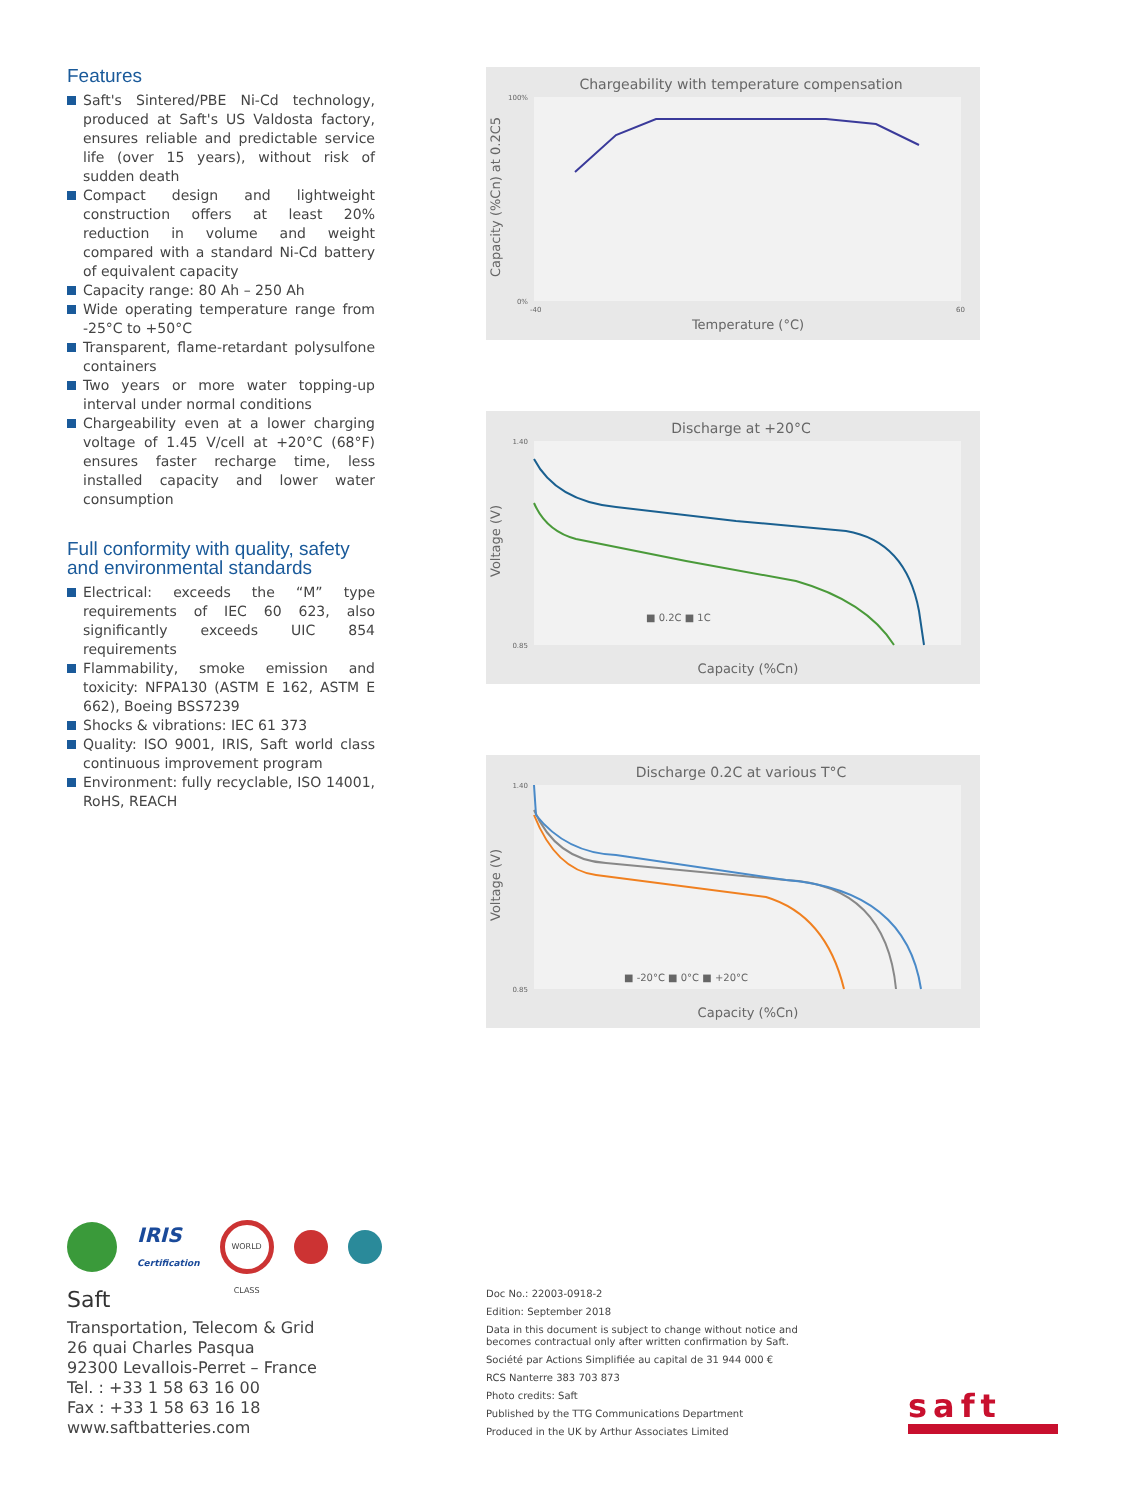Features
Saft's Sintered/PBE Ni-Cd technology, produced at Saft's US Valdosta factory, ensures reliable and predictable service life (over 15 years), without risk of sudden death
Compact design and lightweight construction offers at least 20% reduction in volume and weight compared with a standard Ni-Cd battery of equivalent capacity
Capacity range: 80 Ah – 250 Ah
Wide operating temperature range from -25°C to +50°C
Transparent, flame-retardant polysulfone containers
Two years or more water topping-up interval under normal conditions
Chargeability even at a lower charging voltage of 1.45 V/cell at +20°C (68°F) ensures faster recharge time, less installed capacity and lower water consumption
Full conformity with quality, safety and environmental standards
Electrical: exceeds the “M” type requirements of IEC 60 623, also significantly exceeds UIC 854 requirements
Flammability, smoke emission and toxicity: NFPA130 (ASTM E 162, ASTM E 662), Boeing BSS7239
Shocks & vibrations: IEC 61 373
Quality: ISO 9001, IRIS, Saft world class continuous improvement program
Environment: fully recyclable, ISO 14001, RoHS, REACH
Chargeability with temperature compensation
100%
0%
-40
60
Capacity (%Cn) at 0.2C5
Temperature (°C)
Discharge at +20°C
1.40
0.85
Voltage (V)
Capacity (%Cn)
■ 0.2C ■ 1C
Discharge 0.2C at various T°C
1.40
0.85
Voltage (V)
Capacity (%Cn)
■ -20°C ■ 0°C ■ +20°C
IRIS
Certification
WORLD CLASS
Saft
Transportation, Telecom & Grid
26 quai Charles Pasqua
92300 Levallois-Perret – France
Tel. : +33 1 58 63 16 00
Fax : +33 1 58 63 16 18
www.saftbatteries.com
Doc No.: 22003-0918-2
Edition: September 2018
Data in this document is subject to change without notice and becomes contractual only after written confirmation by Saft.
Société par Actions Simplifiée au capital de 31 944 000 €
RCS Nanterre 383 703 873
Photo credits: Saft
Published by the TTG Communications Department
Produced in the UK by Arthur Associates Limited
saft